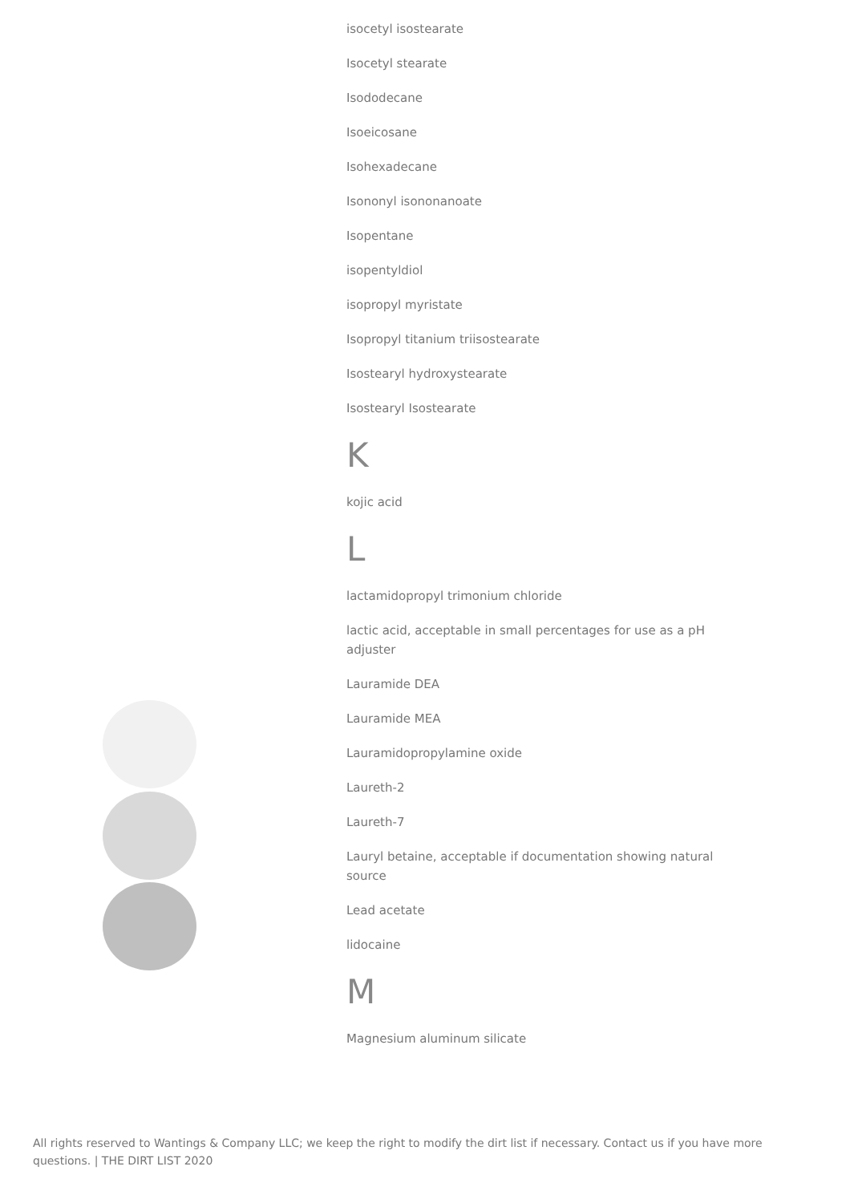isocetyl isostearate
Isocetyl stearate
Isododecane
Isoeicosane
Isohexadecane
Isononyl isononanoate
Isopentane
isopentyldiol
isopropyl myristate
Isopropyl titanium triisostearate
Isostearyl hydroxystearate
Isostearyl Isostearate
K
kojic acid
L
lactamidopropyl trimonium chloride
lactic acid, acceptable in small percentages for use as a pH adjuster
Lauramide DEA
Lauramide MEA
Lauramidopropylamine oxide
Laureth-2
Laureth-7
Lauryl betaine, acceptable if documentation showing natural source
Lead acetate
lidocaine
M
Magnesium aluminum silicate
All rights reserved to Wantings & Company LLC; we keep the right to modify the dirt list if necessary. Contact us if you have more questions. | THE DIRT LIST 2020